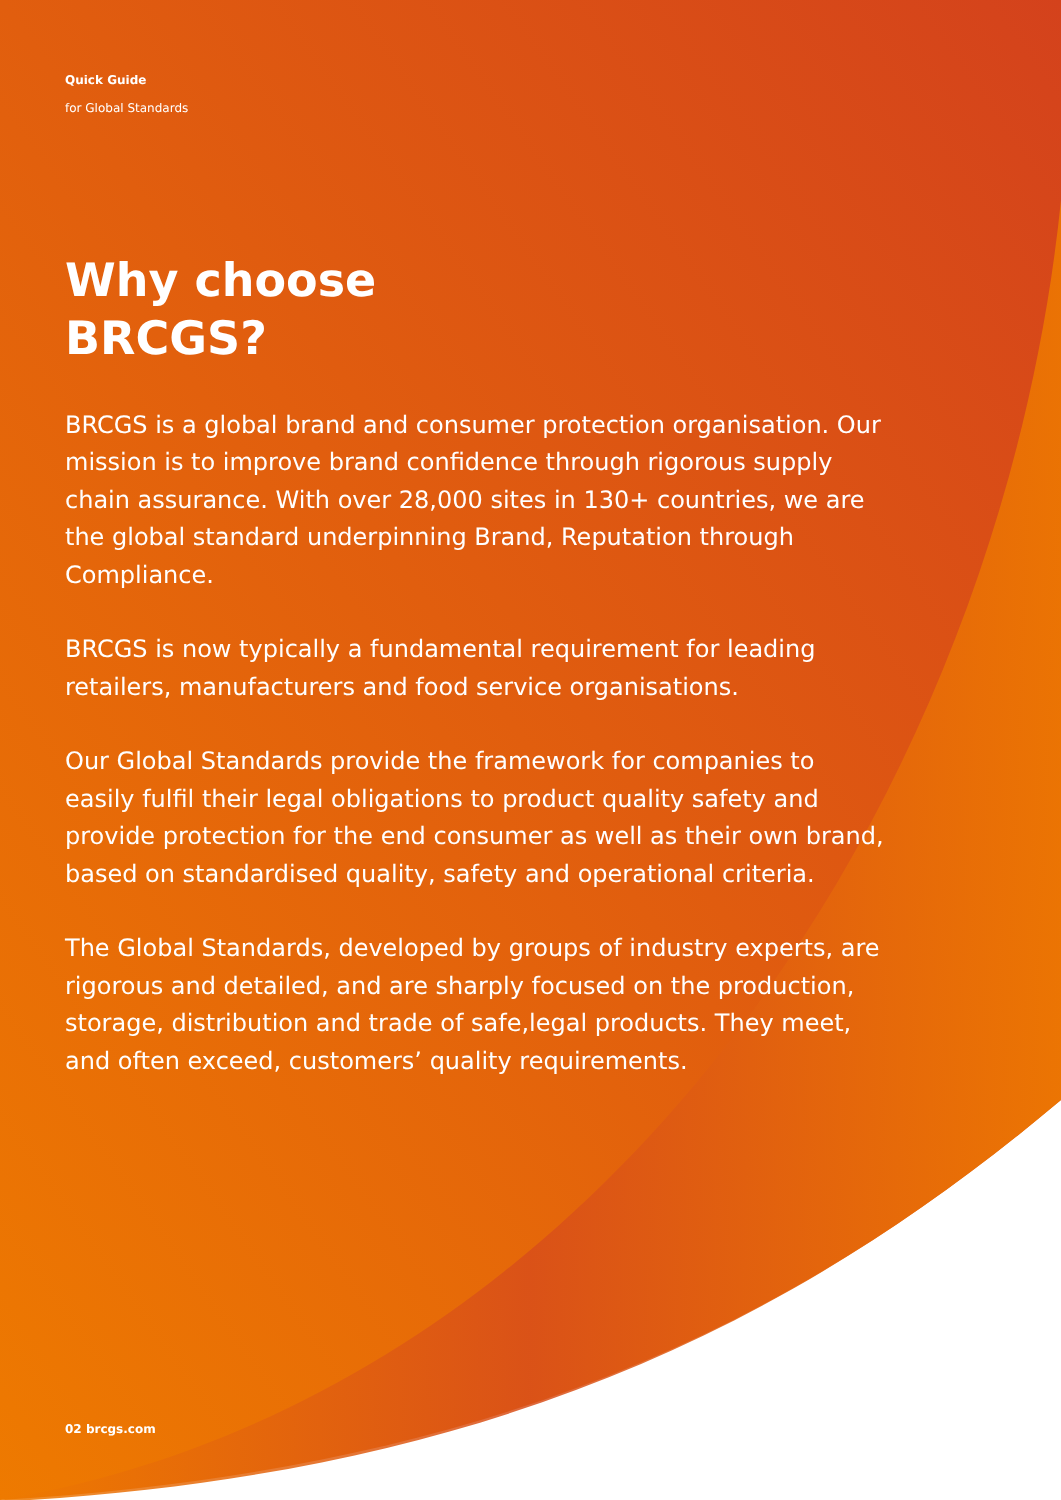Quick Guide
for Global Standards
Why choose
BRCGS?
BRCGS is a global brand and consumer protection organisation. Our mission is to improve brand confidence through rigorous supply chain assurance. With over 28,000 sites in 130+ countries, we are the global standard underpinning Brand, Reputation through Compliance.
BRCGS is now typically a fundamental requirement for leading retailers, manufacturers and food service organisations.
Our Global Standards provide the framework for companies to easily fulfil their legal obligations to product quality safety and provide protection for the end consumer as well as their own brand, based on standardised quality, safety and operational criteria.
The Global Standards, developed by groups of industry experts, are rigorous and detailed, and are sharply focused on the production, storage, distribution and trade of safe,legal products. They meet, and often exceed, customers’ quality requirements.
02 brcgs.com